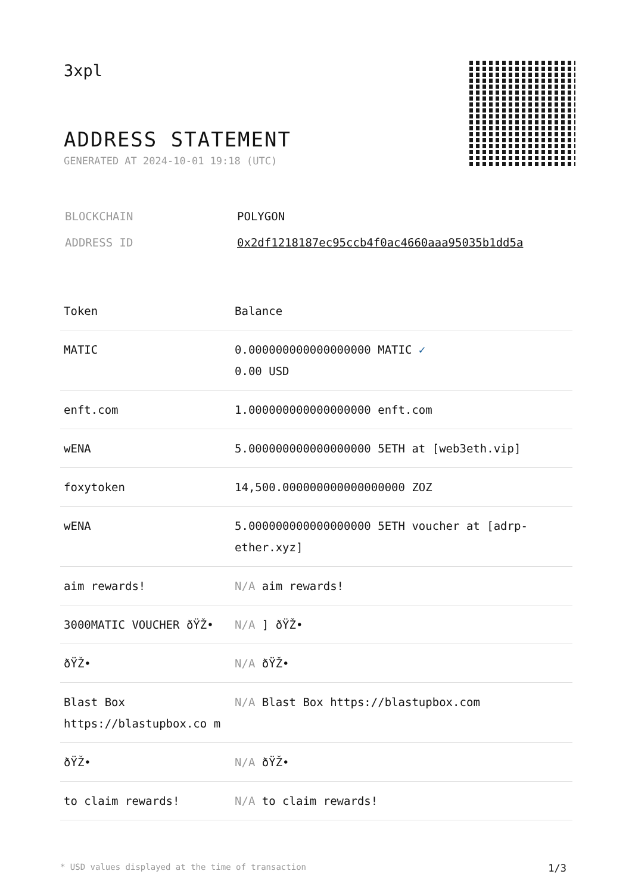3xpl
ADDRESS STATEMENT
GENERATED AT 2024-10-01 19:18 (UTC)
| BLOCKCHAIN | POLYGON |
| ADDRESS ID | 0x2df1218187ec95ccb4f0ac4660aaa95035b1dd5a |
| Token | Balance |
| --- | --- |
| MATIC | 0.000000000000000000 MATIC ✓ 0.00 USD |
| enft.com | 1.000000000000000000 enft.com |
| wENA | 5.000000000000000000 5ETH at [web3eth.vip] |
| foxytoken | 14,500.000000000000000000 ZOZ |
| wENA | 5.000000000000000000 5ETH voucher at [adrp-ether.xyz] |
| aim rewards! | N/A aim rewards! |
| 3000MATIC VOUCHER ðŸŽ• | N/A ] ðŸŽ• |
| ðŸŽ• | N/A ðŸŽ• |
| Blast Box https://blastupbox.co m | N/A Blast Box https://blastupbox.com |
| ðŸŽ• | N/A ðŸŽ• |
| to claim rewards! | N/A to claim rewards! |
* USD values displayed at the time of transaction 1/3